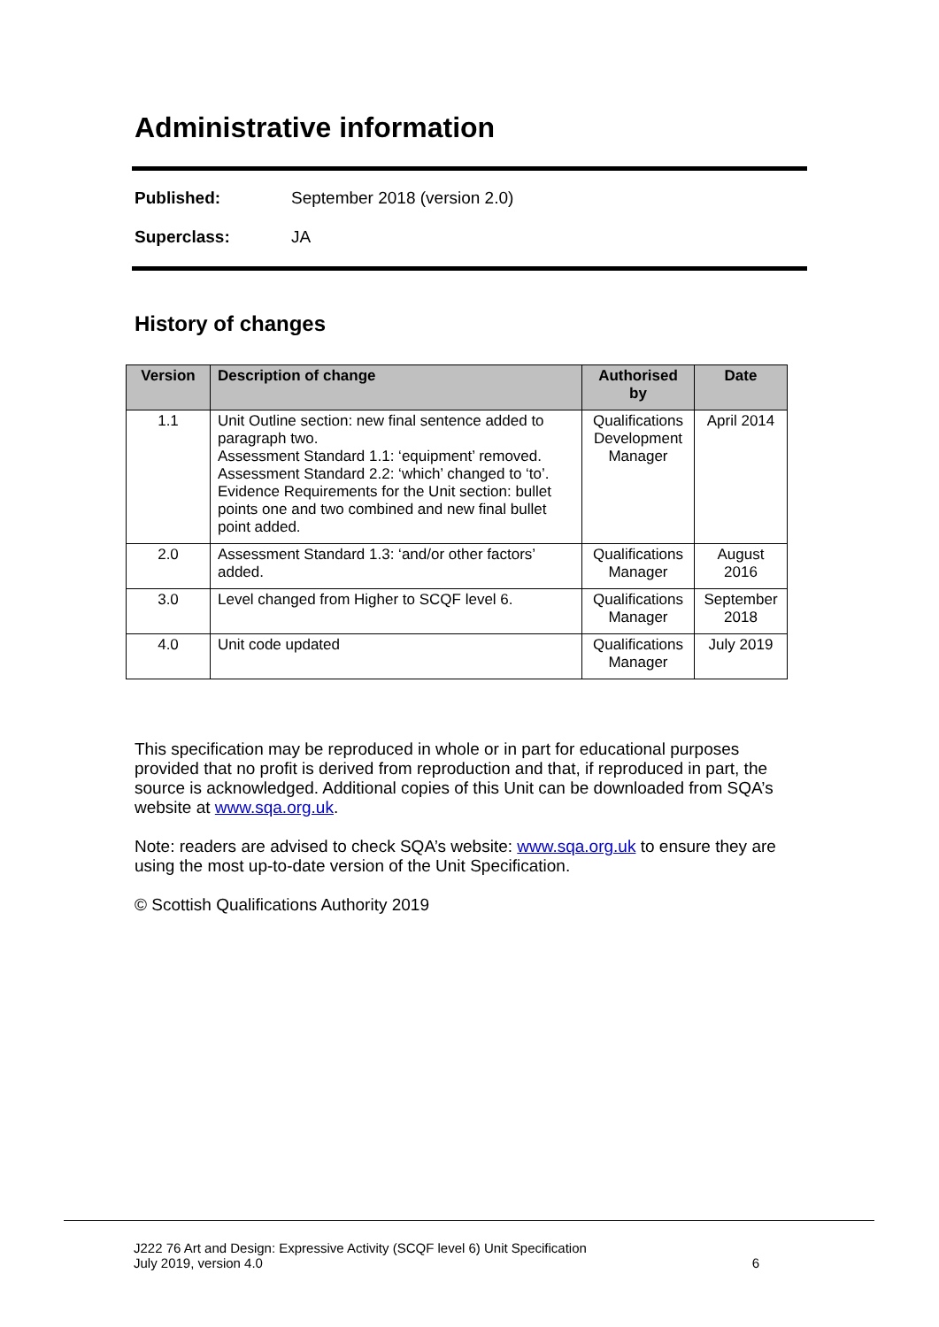Administrative information
Published: September 2018 (version 2.0)
Superclass: JA
History of changes
| Version | Description of change | Authorised by | Date |
| --- | --- | --- | --- |
| 1.1 | Unit Outline section: new final sentence added to paragraph two. Assessment Standard 1.1: ‘equipment’ removed. Assessment Standard 2.2: ‘which’ changed to ‘to’. Evidence Requirements for the Unit section: bullet points one and two combined and new final bullet point added. | Qualifications Development Manager | April 2014 |
| 2.0 | Assessment Standard 1.3: ‘and/or other factors’ added. | Qualifications Manager | August 2016 |
| 3.0 | Level changed from Higher to SCQF level 6. | Qualifications Manager | September 2018 |
| 4.0 | Unit code updated | Qualifications Manager | July 2019 |
This specification may be reproduced in whole or in part for educational purposes provided that no profit is derived from reproduction and that, if reproduced in part, the source is acknowledged. Additional copies of this Unit can be downloaded from SQA’s website at www.sqa.org.uk.
Note: readers are advised to check SQA’s website: www.sqa.org.uk to ensure they are using the most up-to-date version of the Unit Specification.
© Scottish Qualifications Authority 2019
J222 76 Art and Design: Expressive Activity (SCQF level 6) Unit Specification
July 2019, version 4.0 6